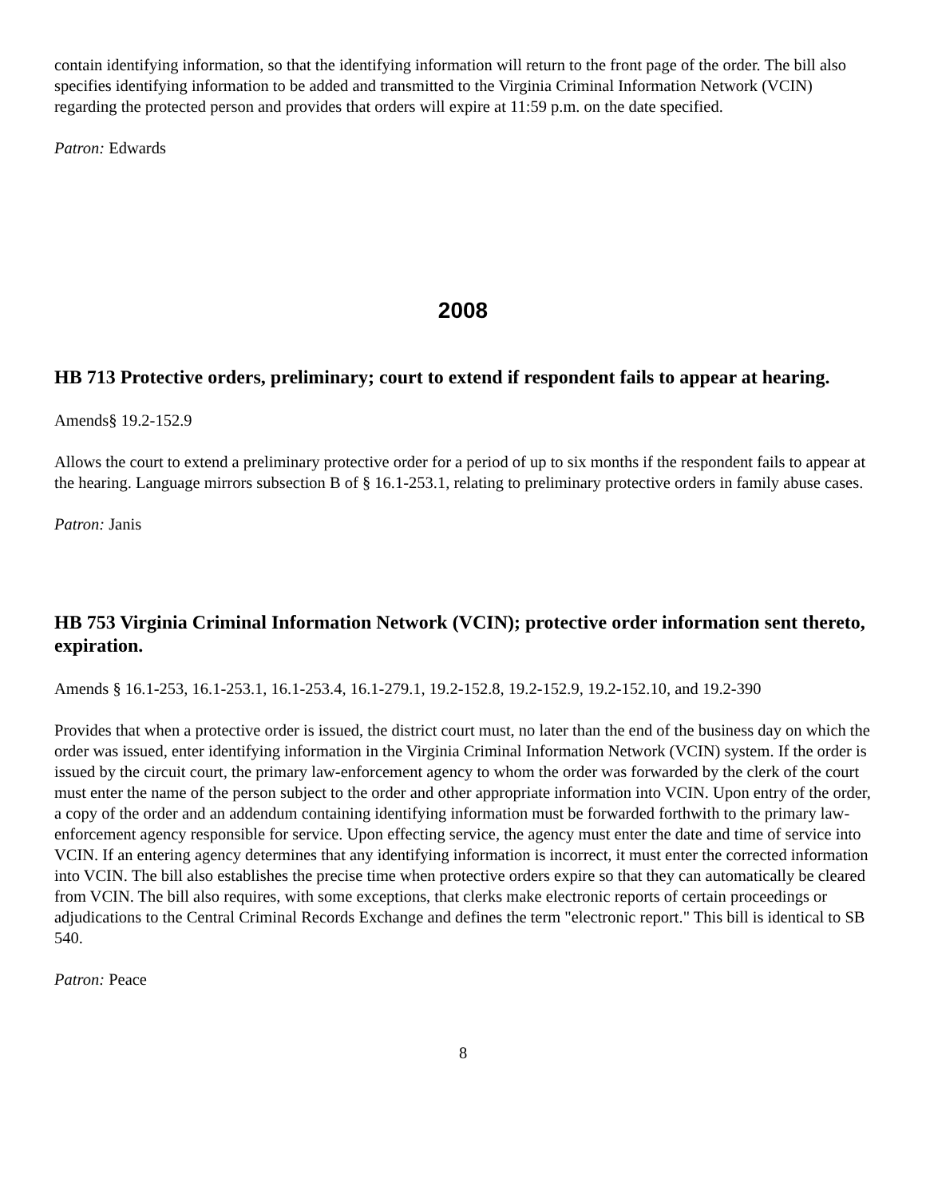contain identifying information, so that the identifying information will return to the front page of the order. The bill also specifies identifying information to be added and transmitted to the Virginia Criminal Information Network (VCIN) regarding the protected person and provides that orders will expire at 11:59 p.m. on the date specified.
Patron: Edwards
2008
HB 713 Protective orders, preliminary; court to extend if respondent fails to appear at hearing.
Amends§ 19.2-152.9
Allows the court to extend a preliminary protective order for a period of up to six months if the respondent fails to appear at the hearing. Language mirrors subsection B of § 16.1-253.1, relating to preliminary protective orders in family abuse cases.
Patron: Janis
HB 753 Virginia Criminal Information Network (VCIN); protective order information sent thereto, expiration.
Amends § 16.1-253, 16.1-253.1, 16.1-253.4, 16.1-279.1, 19.2-152.8, 19.2-152.9, 19.2-152.10, and 19.2-390
Provides that when a protective order is issued, the district court must, no later than the end of the business day on which the order was issued, enter identifying information in the Virginia Criminal Information Network (VCIN) system. If the order is issued by the circuit court, the primary law-enforcement agency to whom the order was forwarded by the clerk of the court must enter the name of the person subject to the order and other appropriate information into VCIN. Upon entry of the order, a copy of the order and an addendum containing identifying information must be forwarded forthwith to the primary law-enforcement agency responsible for service. Upon effecting service, the agency must enter the date and time of service into VCIN. If an entering agency determines that any identifying information is incorrect, it must enter the corrected information into VCIN. The bill also establishes the precise time when protective orders expire so that they can automatically be cleared from VCIN. The bill also requires, with some exceptions, that clerks make electronic reports of certain proceedings or adjudications to the Central Criminal Records Exchange and defines the term "electronic report." This bill is identical to SB 540.
Patron: Peace
8